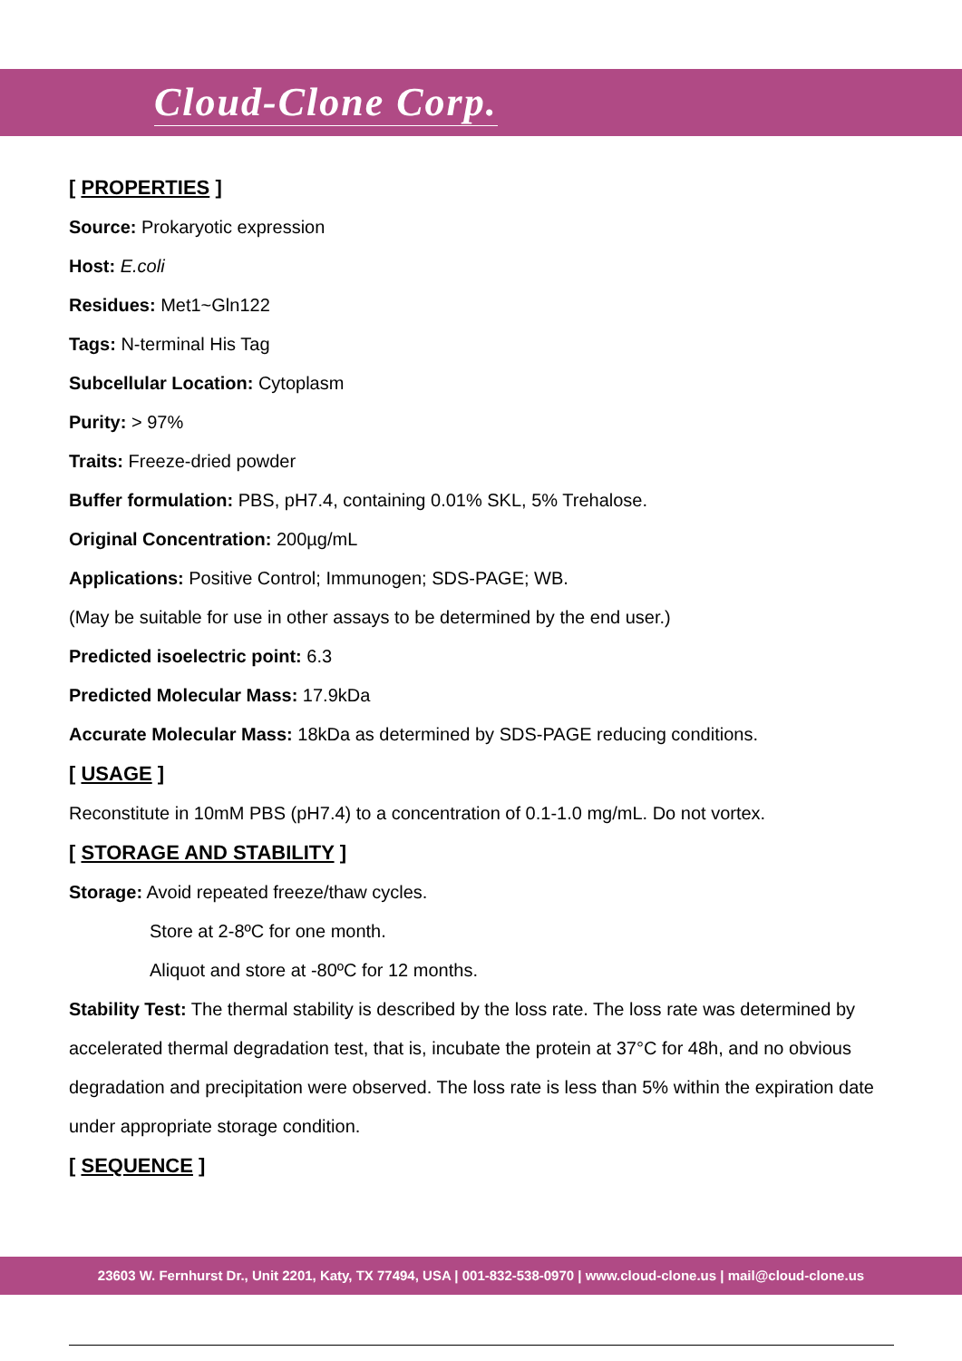Cloud-Clone Corp.
[ PROPERTIES ]
Source: Prokaryotic expression
Host: E.coli
Residues: Met1~Gln122
Tags: N-terminal His Tag
Subcellular Location: Cytoplasm
Purity: > 97%
Traits: Freeze-dried powder
Buffer formulation: PBS, pH7.4, containing 0.01% SKL, 5% Trehalose.
Original Concentration: 200µg/mL
Applications: Positive Control; Immunogen; SDS-PAGE; WB.
(May be suitable for use in other assays to be determined by the end user.)
Predicted isoelectric point: 6.3
Predicted Molecular Mass: 17.9kDa
Accurate Molecular Mass: 18kDa as determined by SDS-PAGE reducing conditions.
[ USAGE ]
Reconstitute in 10mM PBS (pH7.4) to a concentration of 0.1-1.0 mg/mL. Do not vortex.
[ STORAGE AND STABILITY ]
Storage: Avoid repeated freeze/thaw cycles.
Store at 2-8ºC for one month.
Aliquot and store at -80ºC for 12 months.
Stability Test: The thermal stability is described by the loss rate. The loss rate was determined by accelerated thermal degradation test, that is, incubate the protein at 37°C for 48h, and no obvious degradation and precipitation were observed. The loss rate is less than 5% within the expiration date under appropriate storage condition.
[ SEQUENCE ]
23603 W. Fernhurst Dr., Unit 2201, Katy, TX 77494, USA | 001-832-538-0970 | www.cloud-clone.us | mail@cloud-clone.us